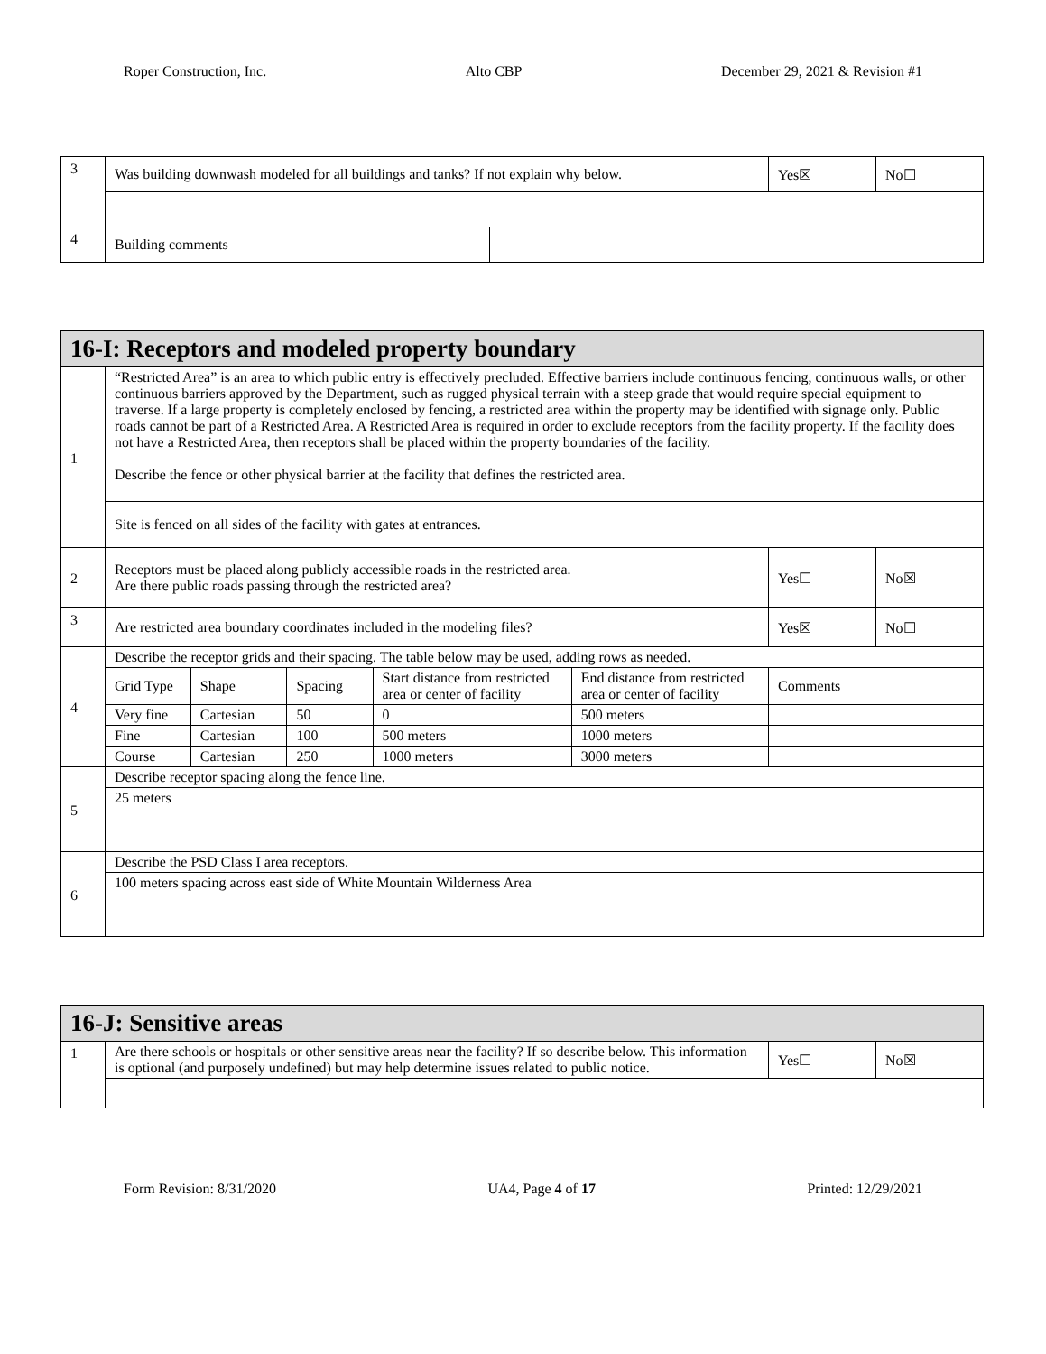Roper Construction, Inc. Alto CBP December 29, 2021 & Revision #1
| 3 | Was building downwash modeled for all buildings and tanks? If not explain why below. | | Yes☒ | No☐ |
| 4 | Building comments | | | |
| 16-I: Receptors and modeled property boundary | | | | | | | |
| --- | --- | --- | --- | --- | --- | --- | --- |
| 1 | “Restricted Area” is an area to which public entry is effectively precluded. Effective barriers include continuous fencing, continuous walls, or other continuous barriers approved by the Department, such as rugged physical terrain with a steep grade that would require special equipment to traverse. If a large property is completely enclosed by fencing, a restricted area within the property may be identified with signage only. Public roads cannot be part of a Restricted Area. A Restricted Area is required in order to exclude receptors from the facility property. If the facility does not have a Restricted Area, then receptors shall be placed within the property boundaries of the facility. Describe the fence or other physical barrier at the facility that defines the restricted area. | | | | | | |
| | Site is fenced on all sides of the facility with gates at entrances. | | | | | | |
| 2 | Receptors must be placed along publicly accessible roads in the restricted area. Are there public roads passing through the restricted area? | | | | | Yes☐ | No☒ |
| 3 | Are restricted area boundary coordinates included in the modeling files? | | | | | Yes☒ | No☐ |
| 4 | Describe the receptor grids and their spacing. The table below may be used, adding rows as needed. | | | | | | |
| | Grid Type | Shape | Spacing | Start distance from restricted area or center of facility | End distance from restricted area or center of facility | Comments | |
| | Very fine | Cartesian | 50 | 0 | 500 meters | | |
| | Fine | Cartesian | 100 | 500 meters | 1000 meters | | |
| | Course | Cartesian | 250 | 1000 meters | 3000 meters | | |
| 5 | Describe receptor spacing along the fence line. | | | | | | |
| | 25 meters | | | | | | |
| 6 | Describe the PSD Class I area receptors. | | | | | | |
| | 100 meters spacing across east side of White Mountain Wilderness Area | | | | | | |
| 16-J: Sensitive areas | | | |
| --- | --- | --- | --- |
| 1 | Are there schools or hospitals or other sensitive areas near the facility? If so describe below. This information is optional (and purposely undefined) but may help determine issues related to public notice. | Yes☐ | No☒ |
Form Revision: 8/31/2020 UA4, Page 4 of 17 Printed: 12/29/2021